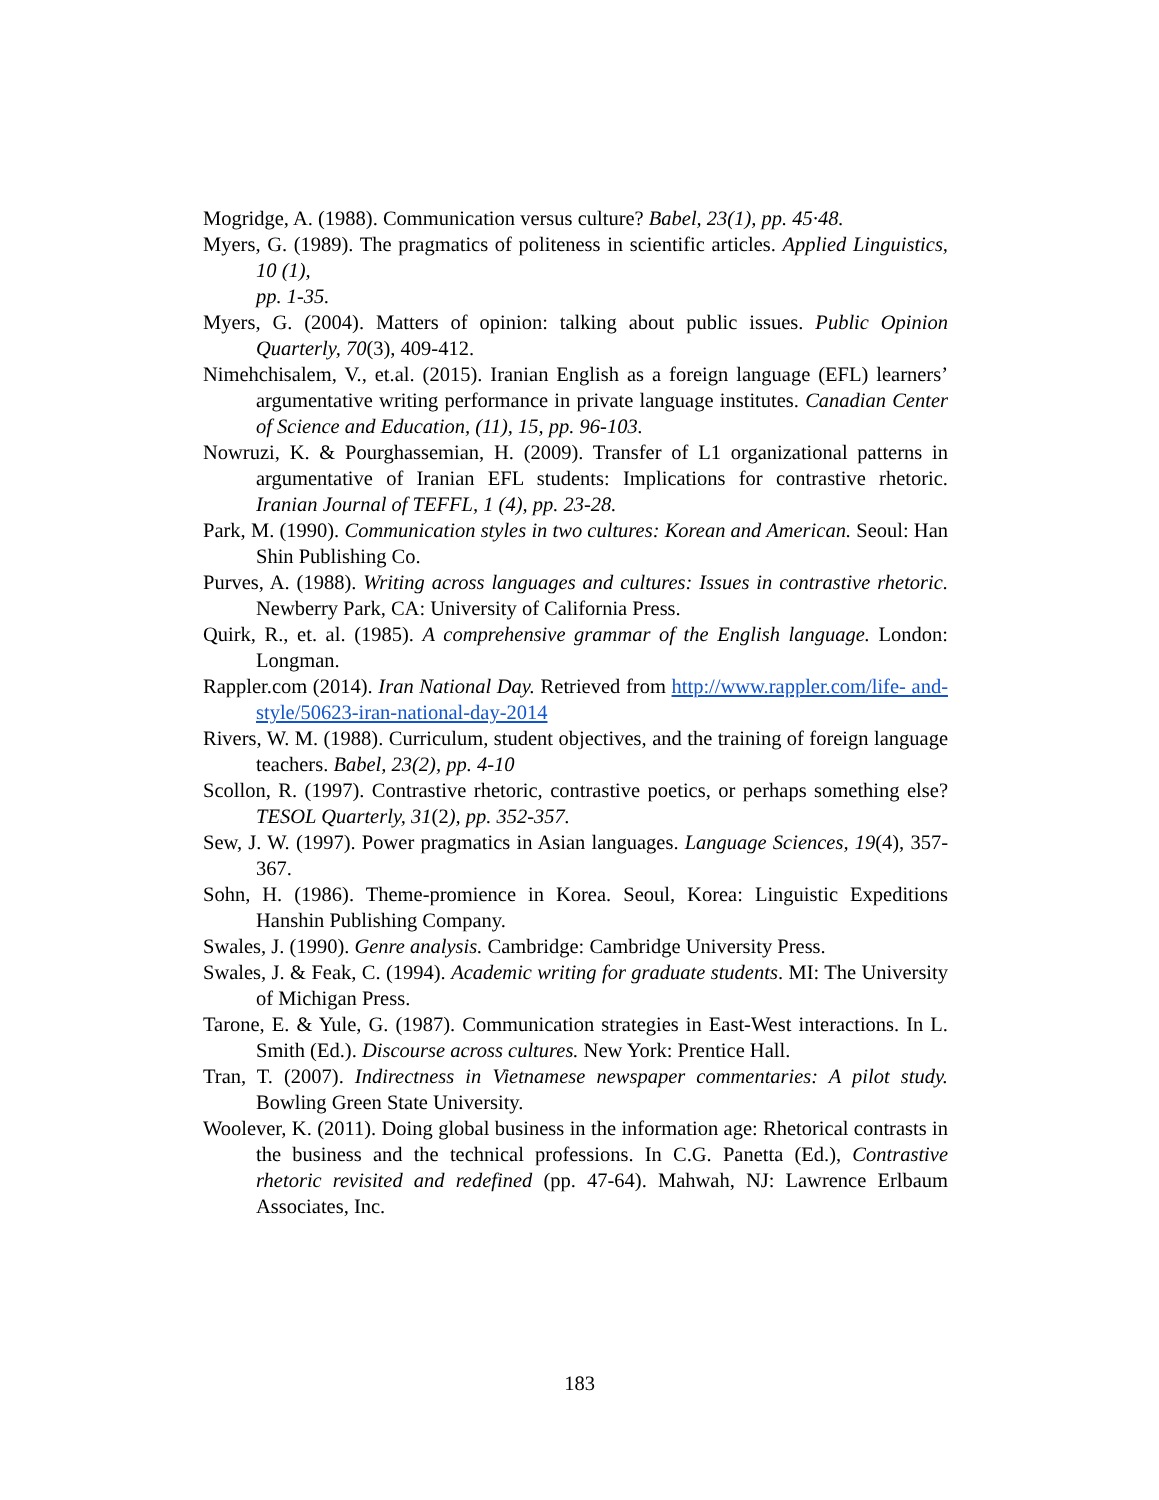Mogridge, A. (1988). Communication versus culture? Babel, 23(1), pp. 45·48.
Myers, G. (1989). The pragmatics of politeness in scientific articles. Applied Linguistics, 10 (1),
pp. 1-35.
Myers, G. (2004). Matters of opinion: talking about public issues. Public Opinion Quarterly, 70(3), 409-412.
Nimehchisalem, V., et.al. (2015). Iranian English as a foreign language (EFL) learners’ argumentative writing performance in private language institutes. Canadian Center of Science and Education, (11), 15, pp. 96-103.
Nowruzi, K. & Pourghassemian, H. (2009). Transfer of L1 organizational patterns in argumentative of Iranian EFL students: Implications for contrastive rhetoric. Iranian Journal of TEFFL, 1 (4), pp. 23-28.
Park, M. (1990). Communication styles in two cultures: Korean and American. Seoul: Han Shin Publishing Co.
Purves, A. (1988). Writing across languages and cultures: Issues in contrastive rhetoric. Newberry Park, CA: University of California Press.
Quirk, R., et. al. (1985). A comprehensive grammar of the English language. London: Longman.
Rappler.com (2014). Iran National Day. Retrieved from http://www.rappler.com/life- and-style/50623-iran-national-day-2014
Rivers, W. M. (1988). Curriculum, student objectives, and the training of foreign language teachers. Babel, 23(2), pp. 4-10
Scollon, R. (1997). Contrastive rhetoric, contrastive poetics, or perhaps something else? TESOL Quarterly, 31(2), pp. 352-357.
Sew, J. W. (1997). Power pragmatics in Asian languages. Language Sciences, 19(4), 357-367.
Sohn, H. (1986). Theme-promience in Korea. Seoul, Korea: Linguistic Expeditions Hanshin Publishing Company.
Swales, J. (1990). Genre analysis. Cambridge: Cambridge University Press.
Swales, J. & Feak, C. (1994). Academic writing for graduate students. MI: The University of Michigan Press.
Tarone, E. & Yule, G. (1987). Communication strategies in East-West interactions. In L. Smith (Ed.). Discourse across cultures. New York: Prentice Hall.
Tran, T. (2007). Indirectness in Vietnamese newspaper commentaries: A pilot study. Bowling Green State University.
Woolever, K. (2011). Doing global business in the information age: Rhetorical contrasts in the business and the technical professions. In C.G. Panetta (Ed.), Contrastive rhetoric revisited and redefined (pp. 47-64). Mahwah, NJ: Lawrence Erlbaum Associates, Inc.
183